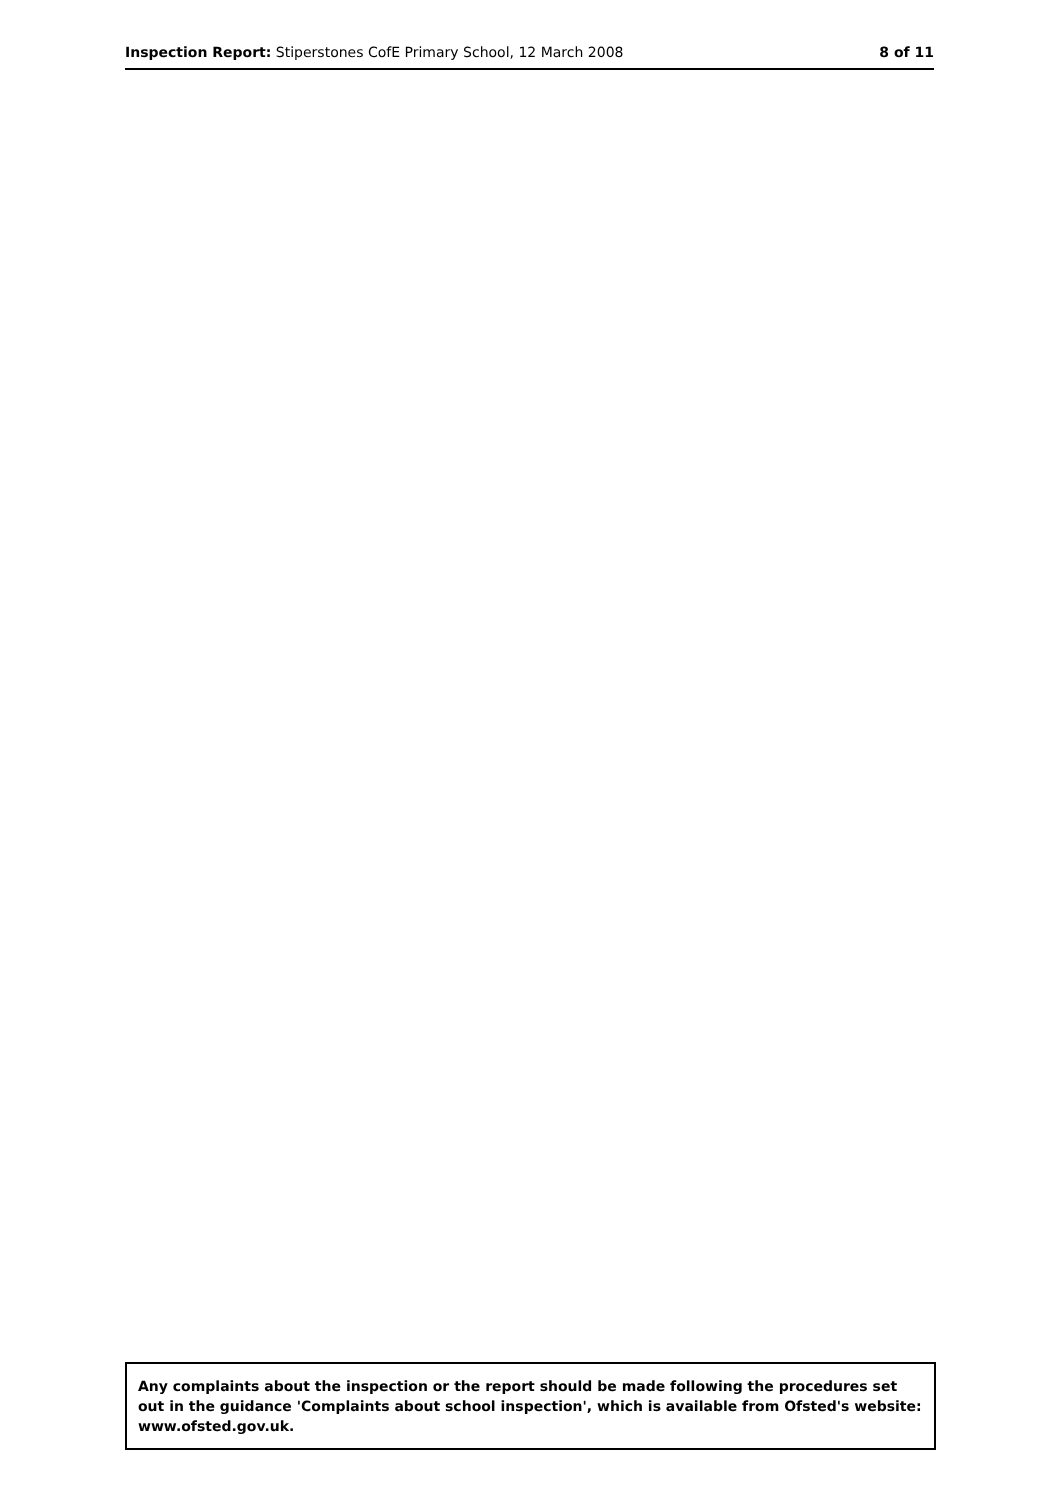Inspection Report: Stiperstones CofE Primary School, 12 March 2008
8 of 11
Any complaints about the inspection or the report should be made following the procedures set out in the guidance 'Complaints about school inspection', which is available from Ofsted's website: www.ofsted.gov.uk.